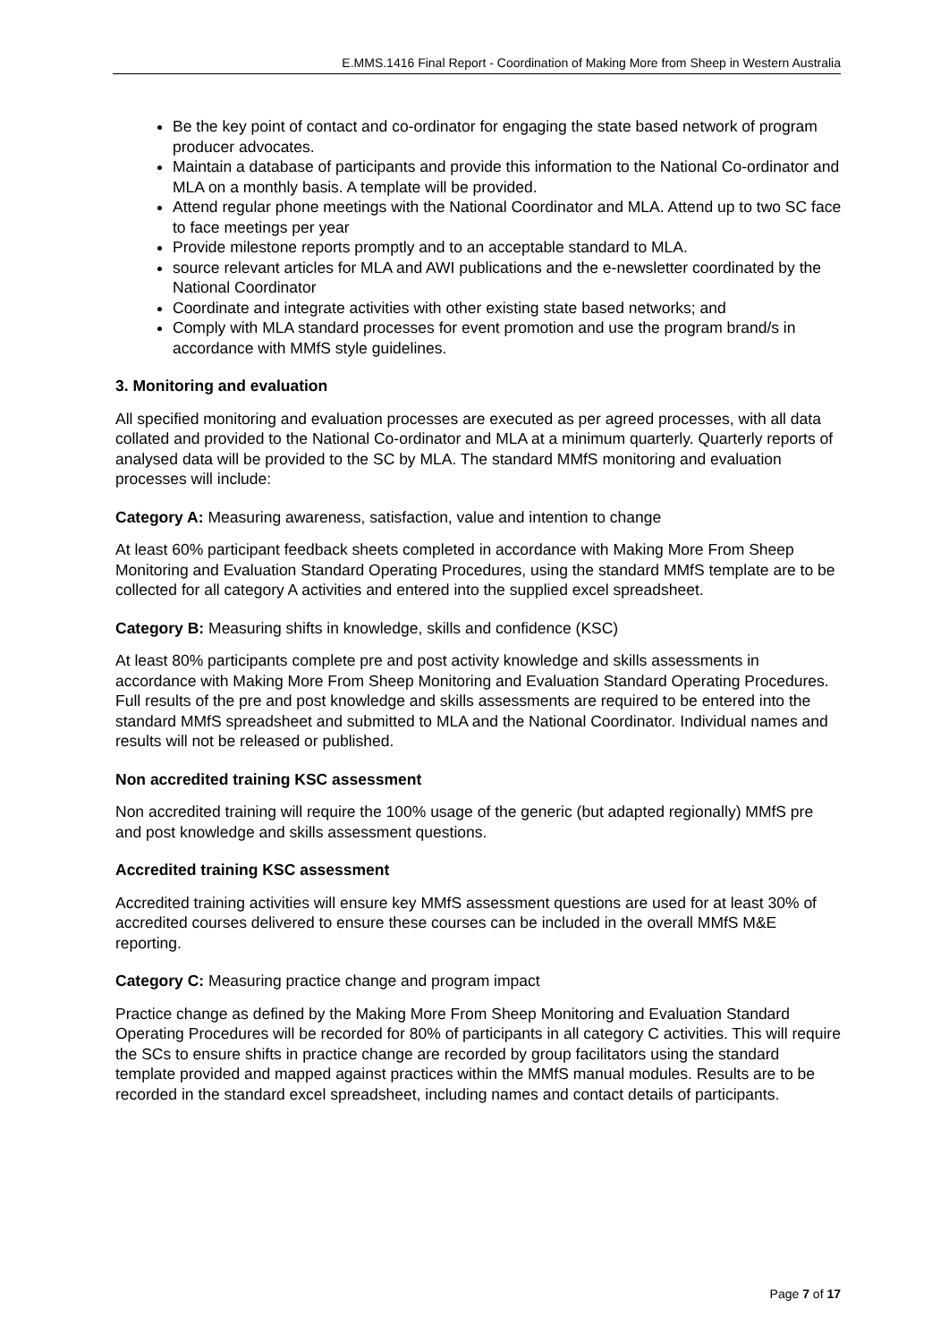E.MMS.1416 Final Report - Coordination of Making More from Sheep in Western Australia
Be the key point of contact and co-ordinator for engaging the state based network of program producer advocates.
Maintain a database of participants and provide this information to the National Co-ordinator and MLA on a monthly basis. A template will be provided.
Attend regular phone meetings with the National Coordinator and MLA. Attend up to two SC face to face meetings per year
Provide milestone reports promptly and to an acceptable standard to MLA.
source relevant articles for MLA and AWI publications and the e-newsletter coordinated by the National Coordinator
Coordinate and integrate activities with other existing state based networks; and
Comply with MLA standard processes for event promotion and use the program brand/s in accordance with MMfS style guidelines.
3. Monitoring and evaluation
All specified monitoring and evaluation processes are executed as per agreed processes, with all data collated and provided to the National Co-ordinator and MLA at a minimum quarterly. Quarterly reports of analysed data will be provided to the SC by MLA. The standard MMfS monitoring and evaluation processes will include:
Category A: Measuring awareness, satisfaction, value and intention to change
At least 60% participant feedback sheets completed in accordance with Making More From Sheep Monitoring and Evaluation Standard Operating Procedures, using the standard MMfS template are to be collected for all category A activities and entered into the supplied excel spreadsheet.
Category B: Measuring shifts in knowledge, skills and confidence (KSC)
At least 80% participants complete pre and post activity knowledge and skills assessments in accordance with Making More From Sheep Monitoring and Evaluation Standard Operating Procedures. Full results of the pre and post knowledge and skills assessments are required to be entered into the standard MMfS spreadsheet and submitted to MLA and the National Coordinator. Individual names and results will not be released or published.
Non accredited training KSC assessment
Non accredited training will require the 100% usage of the generic (but adapted regionally) MMfS pre and post knowledge and skills assessment questions.
Accredited training KSC assessment
Accredited training activities will ensure key MMfS assessment questions are used for at least 30% of accredited courses delivered to ensure these courses can be included in the overall MMfS M&E reporting.
Category C: Measuring practice change and program impact
Practice change as defined by the Making More From Sheep Monitoring and Evaluation Standard Operating Procedures will be recorded for 80% of participants in all category C activities. This will require the SCs to ensure shifts in practice change are recorded by group facilitators using the standard template provided and mapped against practices within the MMfS manual modules. Results are to be recorded in the standard excel spreadsheet, including names and contact details of participants.
Page 7 of 17